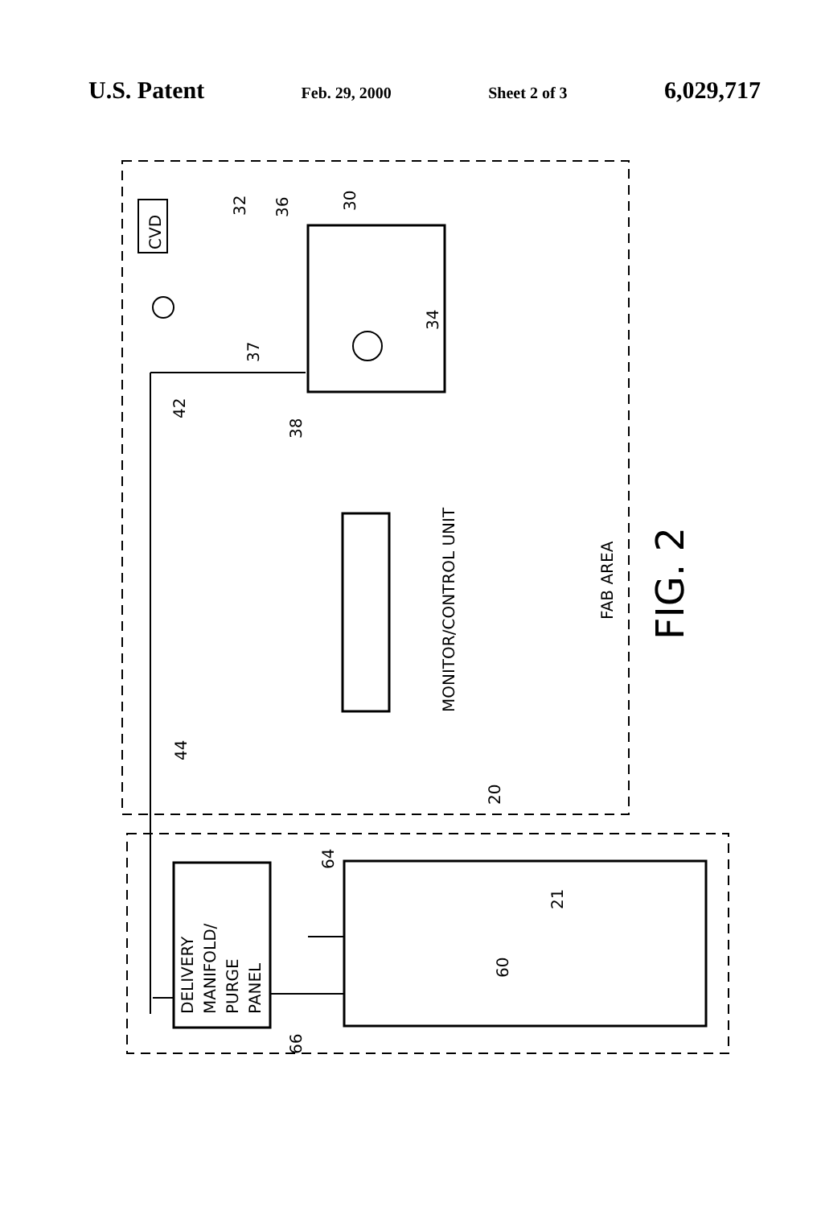U.S. Patent Feb. 29, 2000 Sheet 2 of 3 6,029,717
MONITOR/CONTROL UNIT
FAB AREA
FIG. 2
CVD
DELIVERY
MANIFOLD/
PURGE
PANEL
32
36
30
34
37
38
42
44
20
64
21
60
66